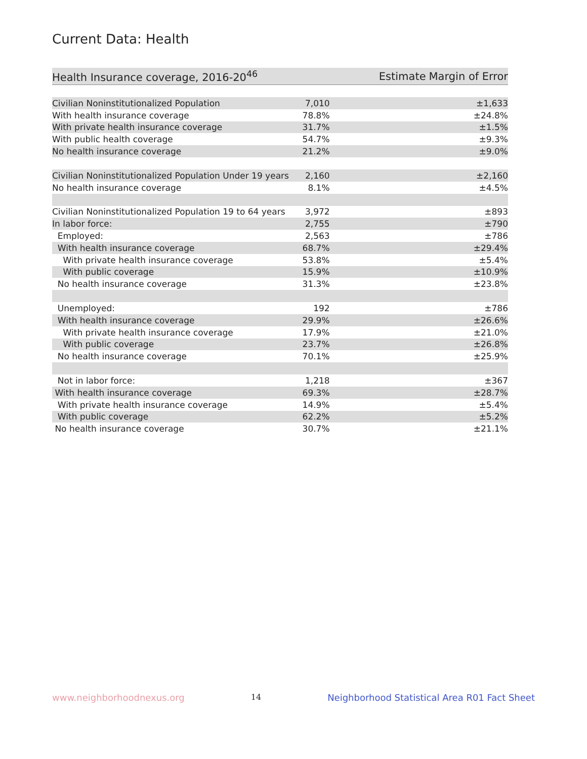Current Data: Health
| Health Insurance coverage, 2016-20<sup>46</sup> | Estimate | Margin of Error |
| --- | --- | --- |
| Civilian Noninstitutionalized Population | 7,010 | ±1,633 |
| With health insurance coverage | 78.8% | ±24.8% |
| With private health insurance coverage | 31.7% | ±1.5% |
| With public health coverage | 54.7% | ±9.3% |
| No health insurance coverage | 21.2% | ±9.0% |
| Civilian Noninstitutionalized Population Under 19 years | 2,160 | ±2,160 |
| No health insurance coverage | 8.1% | ±4.5% |
| Civilian Noninstitutionalized Population 19 to 64 years | 3,972 | ±893 |
| In labor force: | 2,755 | ±790 |
| Employed: | 2,563 | ±786 |
| With health insurance coverage | 68.7% | ±29.4% |
| With private health insurance coverage | 53.8% | ±5.4% |
| With public coverage | 15.9% | ±10.9% |
| No health insurance coverage | 31.3% | ±23.8% |
| Unemployed: | 192 | ±786 |
| With health insurance coverage | 29.9% | ±26.6% |
| With private health insurance coverage | 17.9% | ±21.0% |
| With public coverage | 23.7% | ±26.8% |
| No health insurance coverage | 70.1% | ±25.9% |
| Not in labor force: | 1,218 | ±367 |
| With health insurance coverage | 69.3% | ±28.7% |
| With private health insurance coverage | 14.9% | ±5.4% |
| With public coverage | 62.2% | ±5.2% |
| No health insurance coverage | 30.7% | ±21.1% |
www.neighborhoodnexus.org 14 Neighborhood Statistical Area R01 Fact Sheet